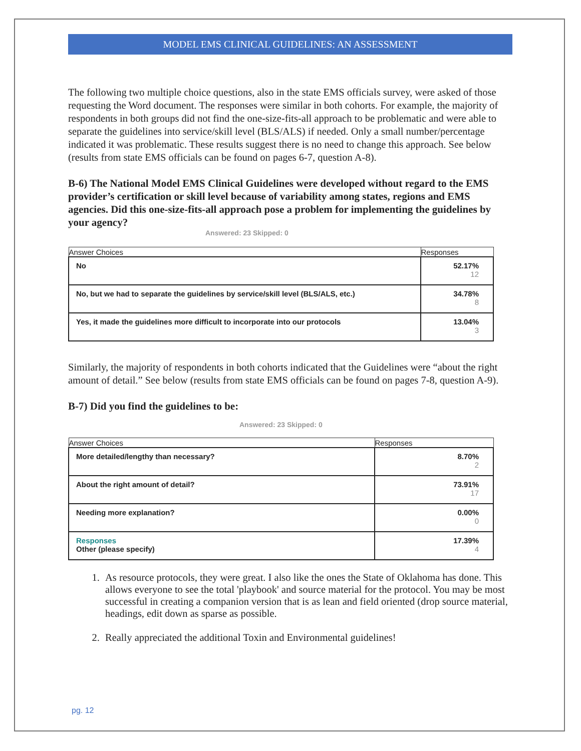MODEL EMS CLINICAL GUIDELINES: AN ASSESSMENT
The following two multiple choice questions, also in the state EMS officials survey, were asked of those requesting the Word document. The responses were similar in both cohorts. For example, the majority of respondents in both groups did not find the one-size-fits-all approach to be problematic and were able to separate the guidelines into service/skill level (BLS/ALS) if needed. Only a small number/percentage indicated it was problematic. These results suggest there is no need to change this approach. See below (results from state EMS officials can be found on pages 6-7, question A-8).
B-6) The National Model EMS Clinical Guidelines were developed without regard to the EMS provider’s certification or skill level because of variability among states, regions and EMS agencies. Did this one-size-fits-all approach pose a problem for implementing the guidelines by your agency?
Answered: 23 Skipped: 0
| Answer Choices | Responses |
| --- | --- |
| No | 52.17% 12 |
| No, but we had to separate the guidelines by service/skill level (BLS/ALS, etc.) | 34.78% 8 |
| Yes, it made the guidelines more difficult to incorporate into our protocols | 13.04% 3 |
Similarly, the majority of respondents in both cohorts indicated that the Guidelines were “about the right amount of detail.” See below (results from state EMS officials can be found on pages 7-8, question A-9).
B-7) Did you find the guidelines to be:
Answered: 23 Skipped: 0
| Answer Choices | Responses |
| --- | --- |
| More detailed/lengthy than necessary? | 8.70% 2 |
| About the right amount of detail? | 73.91% 17 |
| Needing more explanation? | 0.00% 0 |
| Responses Other (please specify) | 17.39% 4 |
1. As resource protocols, they were great. I also like the ones the State of Oklahoma has done. This allows everyone to see the total 'playbook' and source material for the protocol. You may be most successful in creating a companion version that is as lean and field oriented (drop source material, headings, edit down as sparse as possible.
2. Really appreciated the additional Toxin and Environmental guidelines!
pg. 12